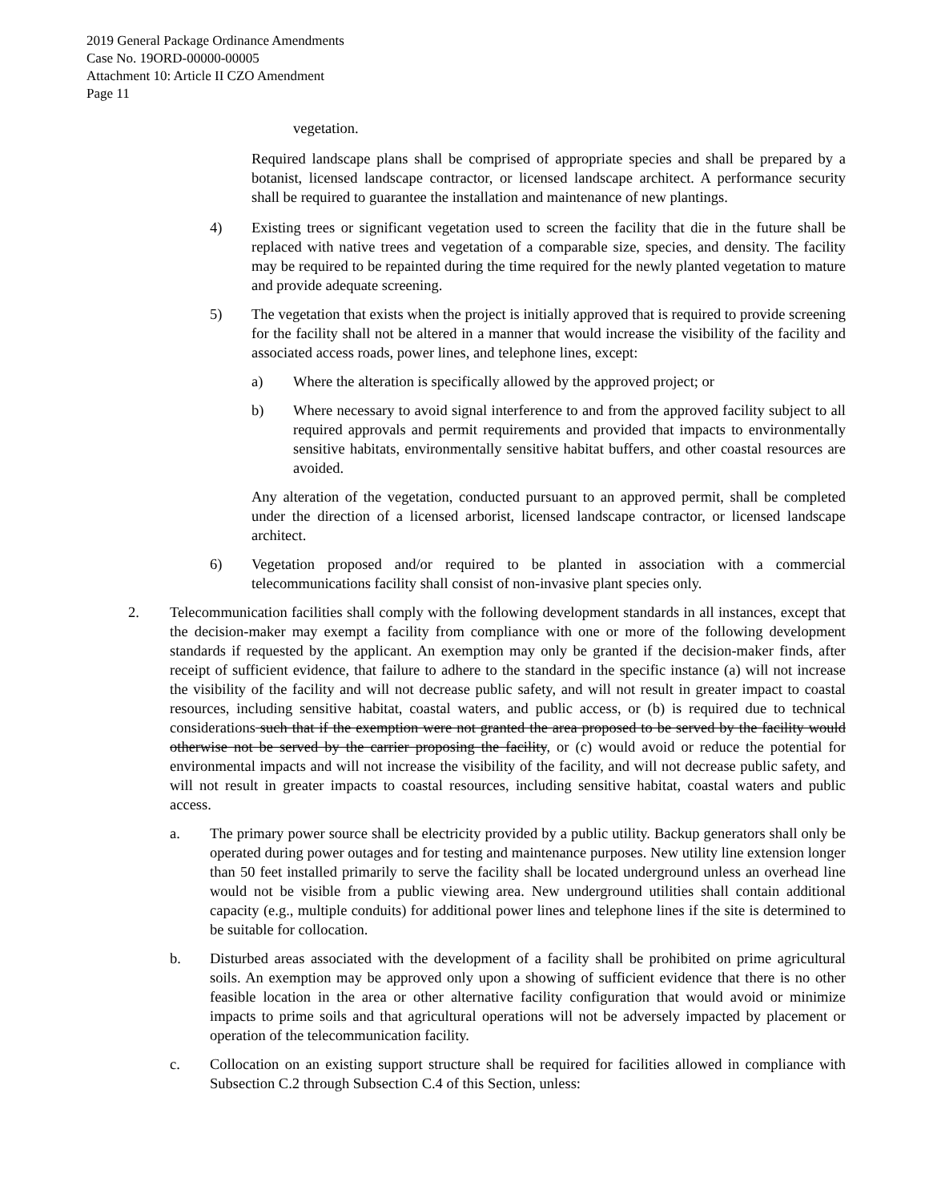2019 General Package Ordinance Amendments
Case No. 19ORD-00000-00005
Attachment 10: Article II CZO Amendment
Page 11
vegetation.
Required landscape plans shall be comprised of appropriate species and shall be prepared by a botanist, licensed landscape contractor, or licensed landscape architect. A performance security shall be required to guarantee the installation and maintenance of new plantings.
4) Existing trees or significant vegetation used to screen the facility that die in the future shall be replaced with native trees and vegetation of a comparable size, species, and density. The facility may be required to be repainted during the time required for the newly planted vegetation to mature and provide adequate screening.
5) The vegetation that exists when the project is initially approved that is required to provide screening for the facility shall not be altered in a manner that would increase the visibility of the facility and associated access roads, power lines, and telephone lines, except:
a) Where the alteration is specifically allowed by the approved project; or
b) Where necessary to avoid signal interference to and from the approved facility subject to all required approvals and permit requirements and provided that impacts to environmentally sensitive habitats, environmentally sensitive habitat buffers, and other coastal resources are avoided.
Any alteration of the vegetation, conducted pursuant to an approved permit, shall be completed under the direction of a licensed arborist, licensed landscape contractor, or licensed landscape architect.
6) Vegetation proposed and/or required to be planted in association with a commercial telecommunications facility shall consist of non-invasive plant species only.
2. Telecommunication facilities shall comply with the following development standards in all instances, except that the decision-maker may exempt a facility from compliance with one or more of the following development standards if requested by the applicant. An exemption may only be granted if the decision-maker finds, after receipt of sufficient evidence, that failure to adhere to the standard in the specific instance (a) will not increase the visibility of the facility and will not decrease public safety, and will not result in greater impact to coastal resources, including sensitive habitat, coastal waters, and public access, or (b) is required due to technical considerations such that if the exemption were not granted the area proposed to be served by the facility would otherwise not be served by the carrier proposing the facility, or (c) would avoid or reduce the potential for environmental impacts and will not increase the visibility of the facility, and will not decrease public safety, and will not result in greater impacts to coastal resources, including sensitive habitat, coastal waters and public access.
a. The primary power source shall be electricity provided by a public utility. Backup generators shall only be operated during power outages and for testing and maintenance purposes. New utility line extension longer than 50 feet installed primarily to serve the facility shall be located underground unless an overhead line would not be visible from a public viewing area. New underground utilities shall contain additional capacity (e.g., multiple conduits) for additional power lines and telephone lines if the site is determined to be suitable for collocation.
b. Disturbed areas associated with the development of a facility shall be prohibited on prime agricultural soils. An exemption may be approved only upon a showing of sufficient evidence that there is no other feasible location in the area or other alternative facility configuration that would avoid or minimize impacts to prime soils and that agricultural operations will not be adversely impacted by placement or operation of the telecommunication facility.
c. Collocation on an existing support structure shall be required for facilities allowed in compliance with Subsection C.2 through Subsection C.4 of this Section, unless: